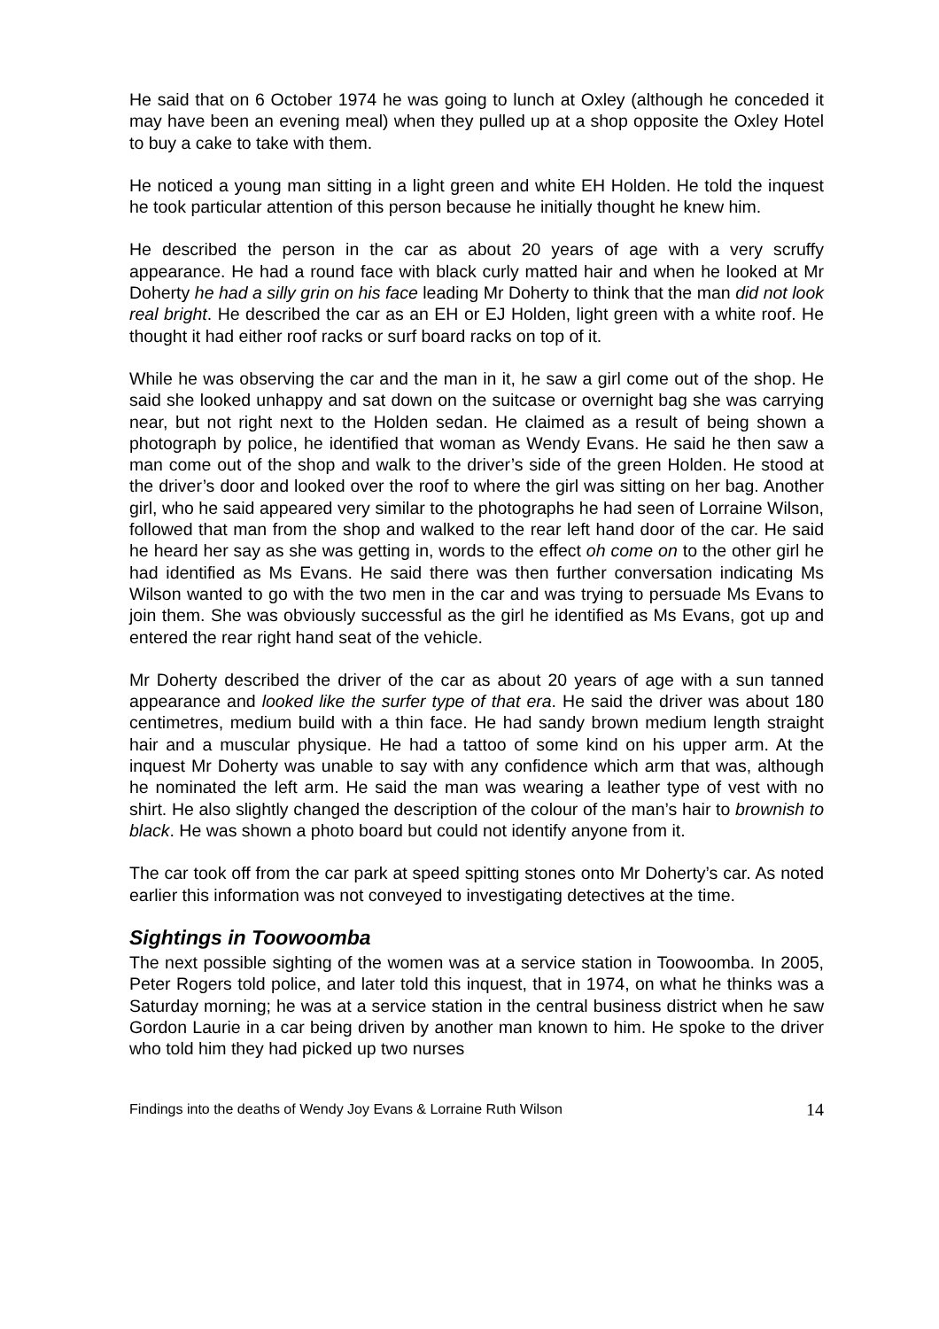He said that on 6 October 1974 he was going to lunch at Oxley (although he conceded it may have been an evening meal) when they pulled up at a shop opposite the Oxley Hotel to buy a cake to take with them.
He noticed a young man sitting in a light green and white EH Holden. He told the inquest he took particular attention of this person because he initially thought he knew him.
He described the person in the car as about 20 years of age with a very scruffy appearance. He had a round face with black curly matted hair and when he looked at Mr Doherty he had a silly grin on his face leading Mr Doherty to think that the man did not look real bright. He described the car as an EH or EJ Holden, light green with a white roof. He thought it had either roof racks or surf board racks on top of it.
While he was observing the car and the man in it, he saw a girl come out of the shop. He said she looked unhappy and sat down on the suitcase or overnight bag she was carrying near, but not right next to the Holden sedan. He claimed as a result of being shown a photograph by police, he identified that woman as Wendy Evans. He said he then saw a man come out of the shop and walk to the driver’s side of the green Holden. He stood at the driver’s door and looked over the roof to where the girl was sitting on her bag. Another girl, who he said appeared very similar to the photographs he had seen of Lorraine Wilson, followed that man from the shop and walked to the rear left hand door of the car. He said he heard her say as she was getting in, words to the effect oh come on to the other girl he had identified as Ms Evans. He said there was then further conversation indicating Ms Wilson wanted to go with the two men in the car and was trying to persuade Ms Evans to join them. She was obviously successful as the girl he identified as Ms Evans, got up and entered the rear right hand seat of the vehicle.
Mr Doherty described the driver of the car as about 20 years of age with a sun tanned appearance and looked like the surfer type of that era. He said the driver was about 180 centimetres, medium build with a thin face. He had sandy brown medium length straight hair and a muscular physique. He had a tattoo of some kind on his upper arm. At the inquest Mr Doherty was unable to say with any confidence which arm that was, although he nominated the left arm. He said the man was wearing a leather type of vest with no shirt. He also slightly changed the description of the colour of the man’s hair to brownish to black. He was shown a photo board but could not identify anyone from it.
The car took off from the car park at speed spitting stones onto Mr Doherty’s car. As noted earlier this information was not conveyed to investigating detectives at the time.
Sightings in Toowoomba
The next possible sighting of the women was at a service station in Toowoomba. In 2005, Peter Rogers told police, and later told this inquest, that in 1974, on what he thinks was a Saturday morning; he was at a service station in the central business district when he saw Gordon Laurie in a car being driven by another man known to him. He spoke to the driver who told him they had picked up two nurses
Findings into the deaths of Wendy Joy Evans & Lorraine Ruth Wilson 14